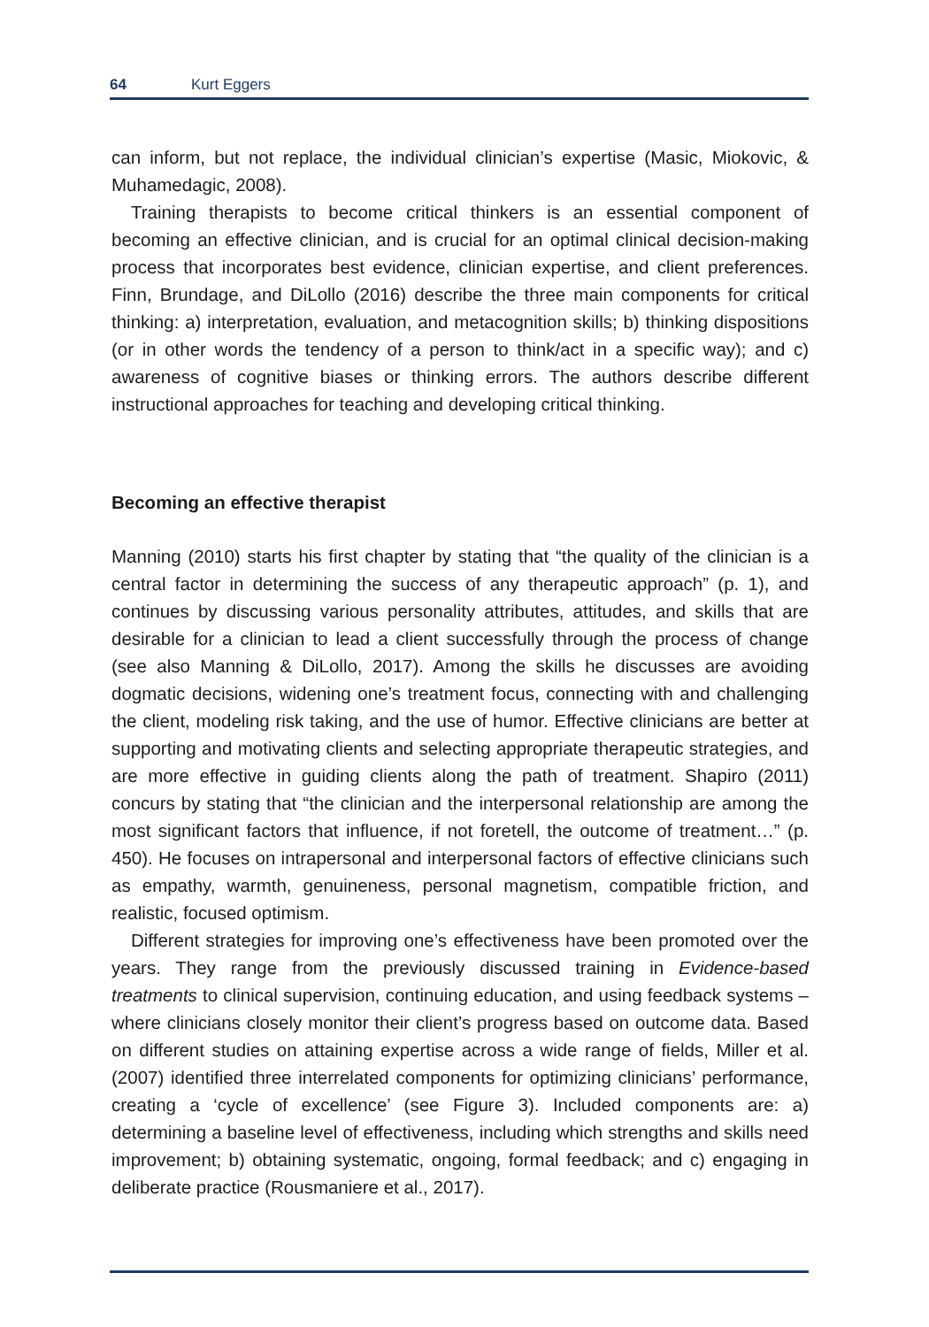64 Kurt Eggers
can inform, but not replace, the individual clinician’s expertise (Masic, Miokovic, & Muhamedagic, 2008).
Training therapists to become critical thinkers is an essential component of becoming an effective clinician, and is crucial for an optimal clinical decision-making process that incorporates best evidence, clinician expertise, and client preferences. Finn, Brundage, and DiLollo (2016) describe the three main components for critical thinking: a) interpretation, evaluation, and metacognition skills; b) thinking dispositions (or in other words the tendency of a person to think/act in a specific way); and c) awareness of cognitive biases or thinking errors. The authors describe different instructional approaches for teaching and developing critical thinking.
Becoming an effective therapist
Manning (2010) starts his first chapter by stating that “the quality of the clinician is a central factor in determining the success of any therapeutic approach” (p. 1), and continues by discussing various personality attributes, attitudes, and skills that are desirable for a clinician to lead a client successfully through the process of change (see also Manning & DiLollo, 2017). Among the skills he discusses are avoiding dogmatic decisions, widening one’s treatment focus, connecting with and challenging the client, modeling risk taking, and the use of humor. Effective clinicians are better at supporting and motivating clients and selecting appropriate therapeutic strategies, and are more effective in guiding clients along the path of treatment. Shapiro (2011) concurs by stating that “the clinician and the interpersonal relationship are among the most significant factors that influence, if not foretell, the outcome of treatment…” (p. 450). He focuses on intrapersonal and interpersonal factors of effective clinicians such as empathy, warmth, genuineness, personal magnetism, compatible friction, and realistic, focused optimism.
Different strategies for improving one’s effectiveness have been promoted over the years. They range from the previously discussed training in Evidence-based treatments to clinical supervision, continuing education, and using feedback systems – where clinicians closely monitor their client’s progress based on outcome data. Based on different studies on attaining expertise across a wide range of fields, Miller et al. (2007) identified three interrelated components for optimizing clinicians’ performance, creating a ‘cycle of excellence’ (see Figure 3). Included components are: a) determining a baseline level of effectiveness, including which strengths and skills need improvement; b) obtaining systematic, ongoing, formal feedback; and c) engaging in deliberate practice (Rousmaniere et al., 2017).